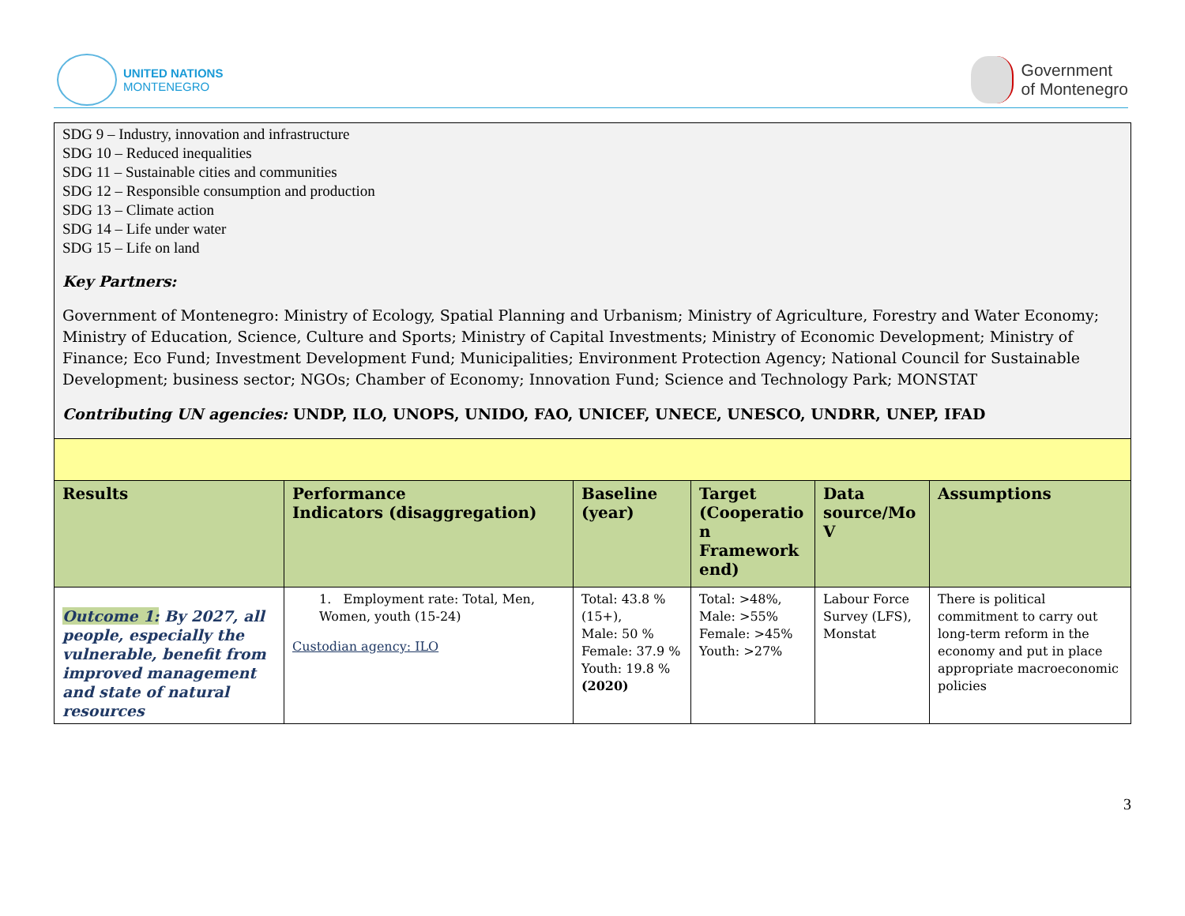UNITED NATIONS
MONTENEGRO
Government
of Montenegro
| SDG 9 – Industry, innovation and infrastructure SDG 10 – Reduced inequalities SDG 11 – Sustainable cities and communities SDG 12 – Responsible consumption and production SDG 13 – Climate action SDG 14 – Life under water SDG 15 – Life on land Key Partners: Government of Montenegro: Ministry of Ecology, Spatial Planning and Urbanism; Ministry of Agriculture, Forestry and Water Economy; Ministry of Education, Science, Culture and Sports; Ministry of Capital Investments; Ministry of Economic Development; Ministry of Finance; Eco Fund; Investment Development Fund; Municipalities; Environment Protection Agency; National Council for Sustainable Development; business sector; NGOs; Chamber of Economy; Innovation Fund; Science and Technology Park; MONSTAT Contributing UN agencies: UNDP, ILO, UNOPS, UNIDO, FAO, UNICEF, UNECE, UNESCO, UNDRR, UNEP, IFAD | | | | | |
| Results | Performance Indicators (disaggregation) | Baseline (year) | Target (Cooperatio n Framework end) | Data source/Mo V | Assumptions |
| Outcome 1: By 2027, all people, especially the vulnerable, benefit from improved management and state of natural resources | 1. Employment rate: Total, Men, Women, youth (15-24) Custodian agency: ILO | Total: 43.8 % (15+), Male: 50 % Female: 37.9 % Youth: 19.8 % (2020) | Total: >48%, Male: >55% Female: >45% Youth: >27% | Labour Force Survey (LFS), Monstat | There is political commitment to carry out long-term reform in the economy and put in place appropriate macroeconomic policies |
3